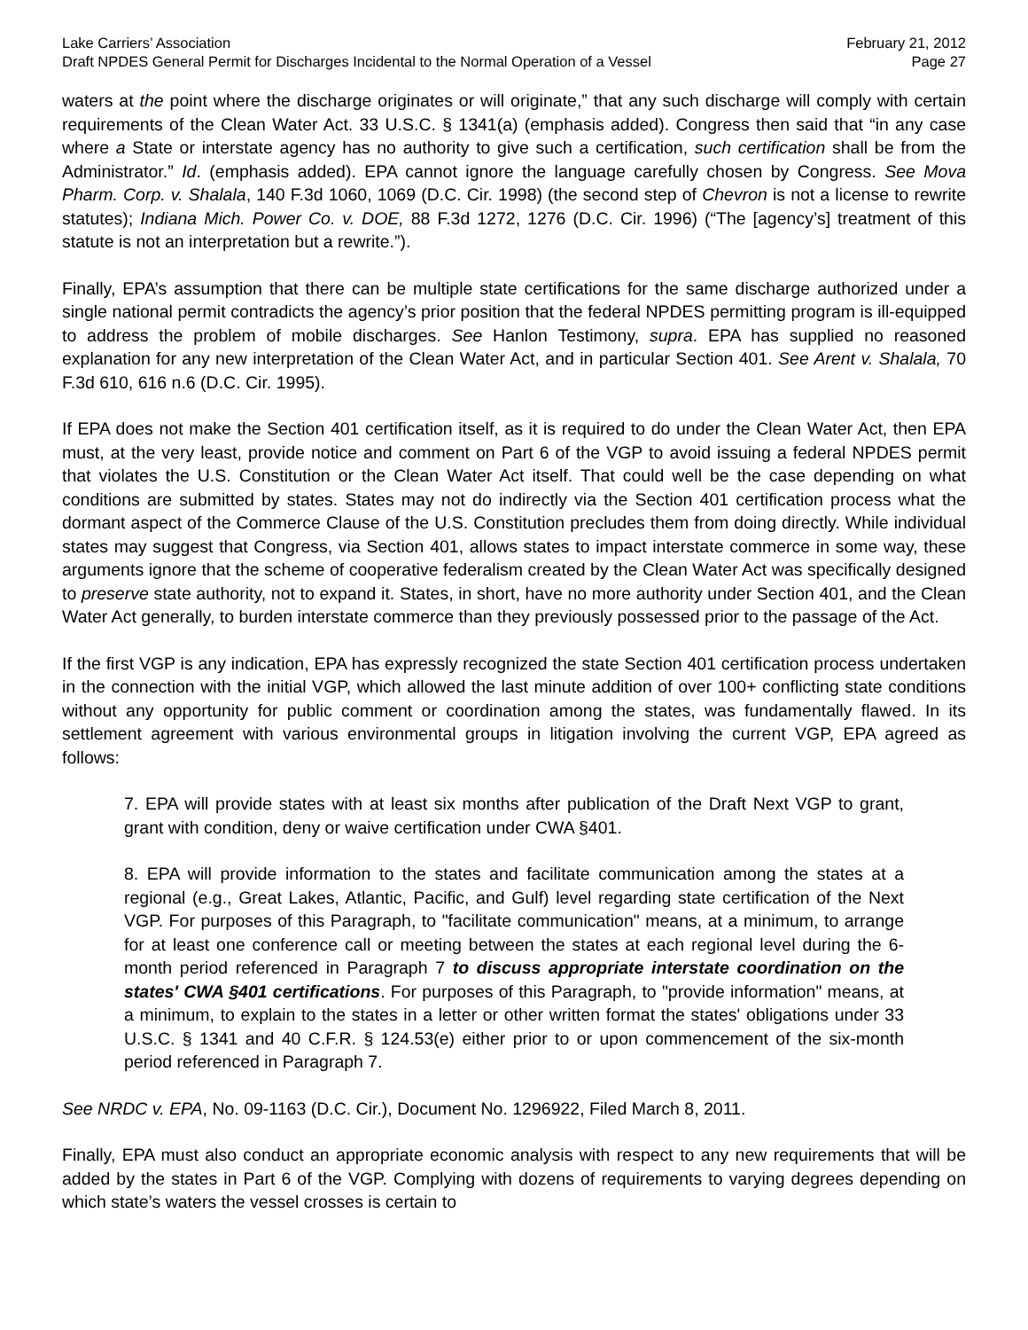Lake Carriers’ Association February 21, 2012
Draft NPDES General Permit for Discharges Incidental to the Normal Operation of a Vessel Page 27
waters at the point where the discharge originates or will originate,” that any such discharge will comply with certain requirements of the Clean Water Act. 33 U.S.C. § 1341(a) (emphasis added). Congress then said that “in any case where a State or interstate agency has no authority to give such a certification, such certification shall be from the Administrator.” Id. (emphasis added). EPA cannot ignore the language carefully chosen by Congress. See Mova Pharm. Corp. v. Shalala, 140 F.3d 1060, 1069 (D.C. Cir. 1998) (the second step of Chevron is not a license to rewrite statutes); Indiana Mich. Power Co. v. DOE, 88 F.3d 1272, 1276 (D.C. Cir. 1996) (“The [agency’s] treatment of this statute is not an interpretation but a rewrite.”).
Finally, EPA’s assumption that there can be multiple state certifications for the same discharge authorized under a single national permit contradicts the agency’s prior position that the federal NPDES permitting program is ill-equipped to address the problem of mobile discharges. See Hanlon Testimony, supra. EPA has supplied no reasoned explanation for any new interpretation of the Clean Water Act, and in particular Section 401. See Arent v. Shalala, 70 F.3d 610, 616 n.6 (D.C. Cir. 1995).
If EPA does not make the Section 401 certification itself, as it is required to do under the Clean Water Act, then EPA must, at the very least, provide notice and comment on Part 6 of the VGP to avoid issuing a federal NPDES permit that violates the U.S. Constitution or the Clean Water Act itself. That could well be the case depending on what conditions are submitted by states. States may not do indirectly via the Section 401 certification process what the dormant aspect of the Commerce Clause of the U.S. Constitution precludes them from doing directly. While individual states may suggest that Congress, via Section 401, allows states to impact interstate commerce in some way, these arguments ignore that the scheme of cooperative federalism created by the Clean Water Act was specifically designed to preserve state authority, not to expand it. States, in short, have no more authority under Section 401, and the Clean Water Act generally, to burden interstate commerce than they previously possessed prior to the passage of the Act.
If the first VGP is any indication, EPA has expressly recognized the state Section 401 certification process undertaken in the connection with the initial VGP, which allowed the last minute addition of over 100+ conflicting state conditions without any opportunity for public comment or coordination among the states, was fundamentally flawed. In its settlement agreement with various environmental groups in litigation involving the current VGP, EPA agreed as follows:
7. EPA will provide states with at least six months after publication of the Draft Next VGP to grant, grant with condition, deny or waive certification under CWA §401.
8. EPA will provide information to the states and facilitate communication among the states at a regional (e.g., Great Lakes, Atlantic, Pacific, and Gulf) level regarding state certification of the Next VGP. For purposes of this Paragraph, to "facilitate communication" means, at a minimum, to arrange for at least one conference call or meeting between the states at each regional level during the 6-month period referenced in Paragraph 7 to discuss appropriate interstate coordination on the states' CWA §401 certifications. For purposes of this Paragraph, to "provide information" means, at a minimum, to explain to the states in a letter or other written format the states' obligations under 33 U.S.C. § 1341 and 40 C.F.R. § 124.53(e) either prior to or upon commencement of the six-month period referenced in Paragraph 7.
See NRDC v. EPA, No. 09-1163 (D.C. Cir.), Document No. 1296922, Filed March 8, 2011.
Finally, EPA must also conduct an appropriate economic analysis with respect to any new requirements that will be added by the states in Part 6 of the VGP. Complying with dozens of requirements to varying degrees depending on which state’s waters the vessel crosses is certain to